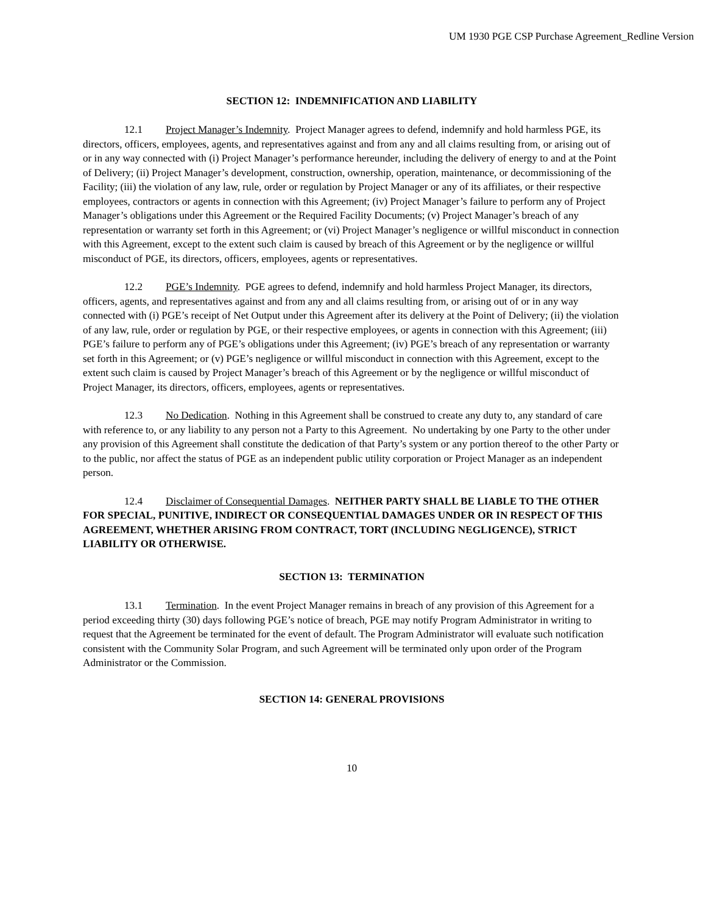UM 1930 PGE CSP Purchase Agreement_Redline Version
SECTION 12: INDEMNIFICATION AND LIABILITY
12.1 Project Manager’s Indemnity. Project Manager agrees to defend, indemnify and hold harmless PGE, its directors, officers, employees, agents, and representatives against and from any and all claims resulting from, or arising out of or in any way connected with (i) Project Manager’s performance hereunder, including the delivery of energy to and at the Point of Delivery; (ii) Project Manager’s development, construction, ownership, operation, maintenance, or decommissioning of the Facility; (iii) the violation of any law, rule, order or regulation by Project Manager or any of its affiliates, or their respective employees, contractors or agents in connection with this Agreement; (iv) Project Manager’s failure to perform any of Project Manager’s obligations under this Agreement or the Required Facility Documents; (v) Project Manager’s breach of any representation or warranty set forth in this Agreement; or (vi) Project Manager’s negligence or willful misconduct in connection with this Agreement, except to the extent such claim is caused by breach of this Agreement or by the negligence or willful misconduct of PGE, its directors, officers, employees, agents or representatives.
12.2 PGE’s Indemnity. PGE agrees to defend, indemnify and hold harmless Project Manager, its directors, officers, agents, and representatives against and from any and all claims resulting from, or arising out of or in any way connected with (i) PGE’s receipt of Net Output under this Agreement after its delivery at the Point of Delivery; (ii) the violation of any law, rule, order or regulation by PGE, or their respective employees, or agents in connection with this Agreement; (iii) PGE’s failure to perform any of PGE’s obligations under this Agreement; (iv) PGE’s breach of any representation or warranty set forth in this Agreement; or (v) PGE’s negligence or willful misconduct in connection with this Agreement, except to the extent such claim is caused by Project Manager’s breach of this Agreement or by the negligence or willful misconduct of Project Manager, its directors, officers, employees, agents or representatives.
12.3 No Dedication. Nothing in this Agreement shall be construed to create any duty to, any standard of care with reference to, or any liability to any person not a Party to this Agreement. No undertaking by one Party to the other under any provision of this Agreement shall constitute the dedication of that Party’s system or any portion thereof to the other Party or to the public, nor affect the status of PGE as an independent public utility corporation or Project Manager as an independent person.
12.4 Disclaimer of Consequential Damages. NEITHER PARTY SHALL BE LIABLE TO THE OTHER FOR SPECIAL, PUNITIVE, INDIRECT OR CONSEQUENTIAL DAMAGES UNDER OR IN RESPECT OF THIS AGREEMENT, WHETHER ARISING FROM CONTRACT, TORT (INCLUDING NEGLIGENCE), STRICT LIABILITY OR OTHERWISE.
SECTION 13: TERMINATION
13.1 Termination. In the event Project Manager remains in breach of any provision of this Agreement for a period exceeding thirty (30) days following PGE’s notice of breach, PGE may notify Program Administrator in writing to request that the Agreement be terminated for the event of default. The Program Administrator will evaluate such notification consistent with the Community Solar Program, and such Agreement will be terminated only upon order of the Program Administrator or the Commission.
SECTION 14: GENERAL PROVISIONS
10